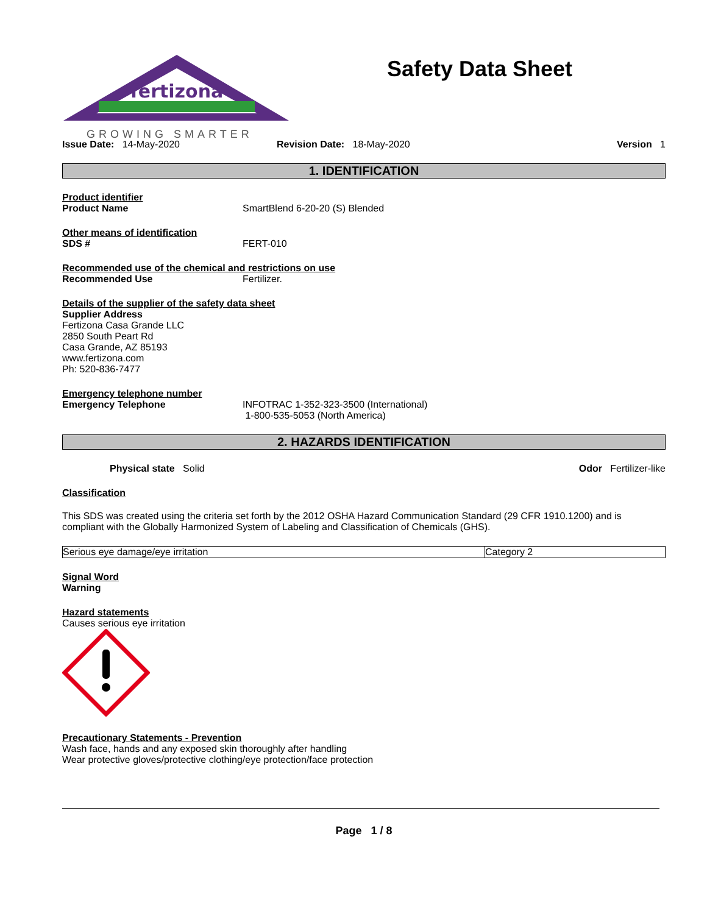fertizona
GROWING SMARTER
Safety Data Sheet
Issue Date: 14-May-2020 Revision Date: 18-May-2020 Version 1
1. IDENTIFICATION
Product identifier
Product Name SmartBlend 6-20-20 (S) Blended
Other means of identification
SDS # FERT-010
Recommended use of the chemical and restrictions on use
Recommended Use Fertilizer.
Details of the supplier of the safety data sheet
Supplier Address
Fertizona Casa Grande LLC
2850 South Peart Rd
Casa Grande, AZ 85193
www.fertizona.com
Ph: 520-836-7477
Emergency telephone number
Emergency Telephone INFOTRAC 1-352-323-3500 (International)
1-800-535-5053 (North America)
2. HAZARDS IDENTIFICATION
Physical state Solid Odor Fertilizer-like
Classification
This SDS was created using the criteria set forth by the 2012 OSHA Hazard Communication Standard (29 CFR 1910.1200) and is compliant with the Globally Harmonized System of Labeling and Classification of Chemicals (GHS).
| Serious eye damage/eye irritation | Category 2 |
Signal Word
Warning
Hazard statements
Causes serious eye irritation
Precautionary Statements - Prevention
Wash face, hands and any exposed skin thoroughly after handling
Wear protective gloves/protective clothing/eye protection/face protection
Page 1 / 8